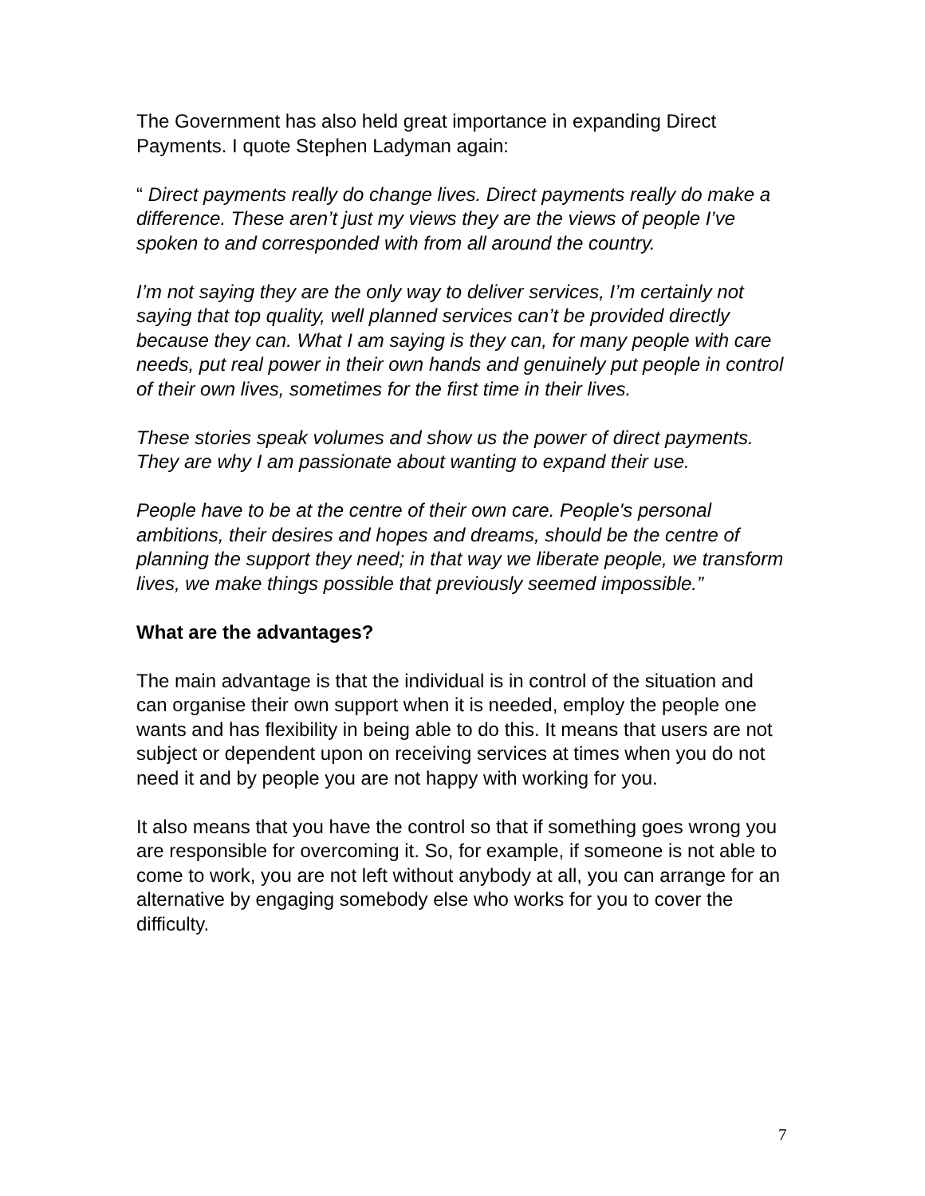The Government has also held great importance in expanding Direct Payments. I quote Stephen Ladyman again:
“ Direct payments really do change lives. Direct payments really do make a difference. These aren’t just my views they are the views of people I’ve spoken to and corresponded with from all around the country.
I’m not saying they are the only way to deliver services, I’m certainly not saying that top quality, well planned services can’t be provided directly because they can. What I am saying is they can, for many people with care needs, put real power in their own hands and genuinely put people in control of their own lives, sometimes for the first time in their lives.
These stories speak volumes and show us the power of direct payments. They are why I am passionate about wanting to expand their use.
People have to be at the centre of their own care. People's personal ambitions, their desires and hopes and dreams, should be the centre of planning the support they need; in that way we liberate people, we transform lives, we make things possible that previously seemed impossible.”
What are the advantages?
The main advantage is that the individual is in control of the situation and can organise their own support when it is needed, employ the people one wants and has flexibility in being able to do this. It means that users are not subject or dependent upon on receiving services at times when you do not need it and by people you are not happy with working for you.
It also means that you have the control so that if something goes wrong you are responsible for overcoming it. So, for example, if someone is not able to come to work, you are not left without anybody at all, you can arrange for an alternative by engaging somebody else who works for you to cover the difficulty.
7